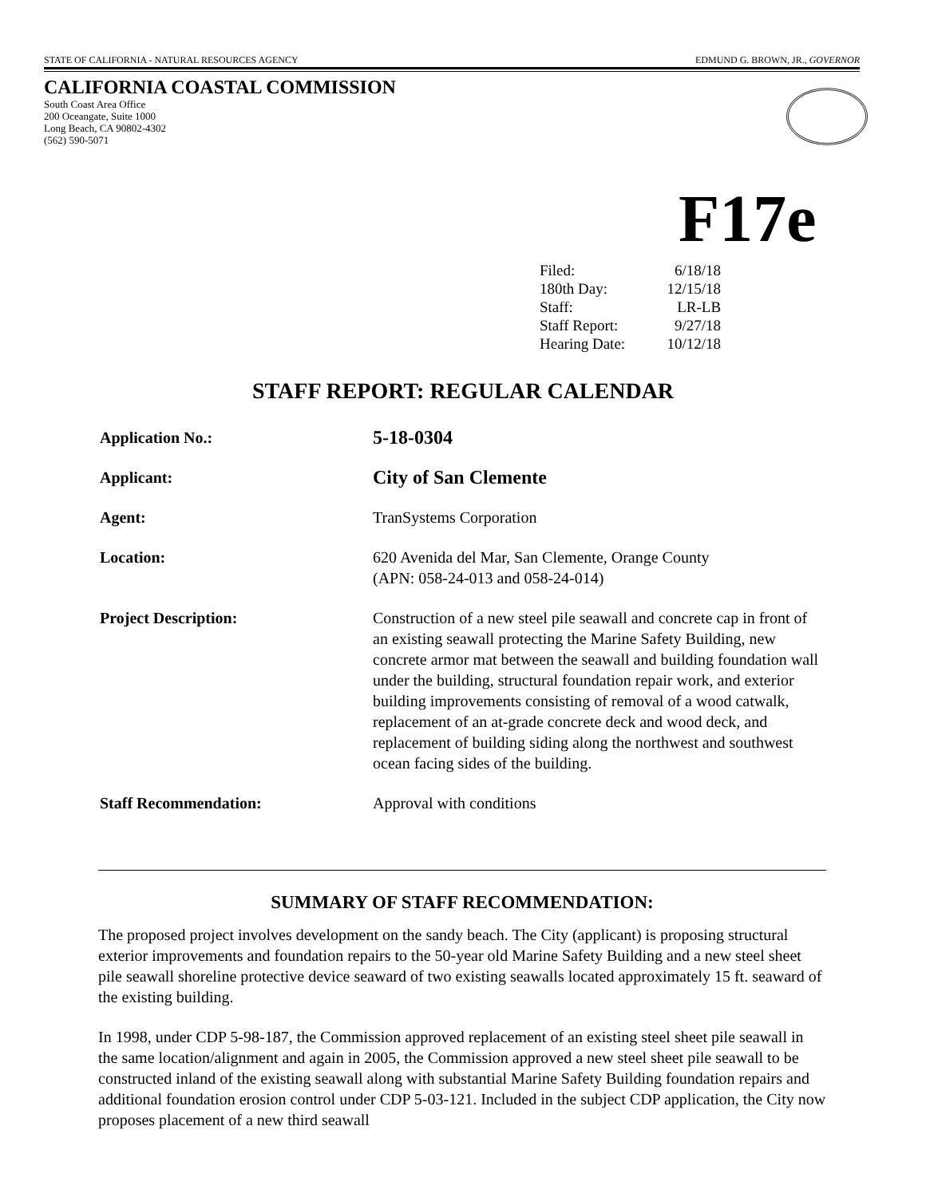STATE OF CALIFORNIA - NATURAL RESOURCES AGENCY EDMUND G. BROWN, JR., GOVERNOR
CALIFORNIA COASTAL COMMISSION
South Coast Area Office
200 Oceangate, Suite 1000
Long Beach, CA 90802-4302
(562) 590-5071
F17e
| Filed: | 6/18/18 |
| 180th Day: | 12/15/18 |
| Staff: | LR-LB |
| Staff Report: | 9/27/18 |
| Hearing Date: | 10/12/18 |
STAFF REPORT: REGULAR CALENDAR
| Application No.: | 5-18-0304 |
| Applicant: | City of San Clemente |
| Agent: | TranSystems Corporation |
| Location: | 620 Avenida del Mar, San Clemente, Orange County (APN: 058-24-013 and 058-24-014) |
| Project Description: | Construction of a new steel pile seawall and concrete cap in front of an existing seawall protecting the Marine Safety Building, new concrete armor mat between the seawall and building foundation wall under the building, structural foundation repair work, and exterior building improvements consisting of removal of a wood catwalk, replacement of an at-grade concrete deck and wood deck, and replacement of building siding along the northwest and southwest ocean facing sides of the building. |
| Staff Recommendation: | Approval with conditions |
SUMMARY OF STAFF RECOMMENDATION:
The proposed project involves development on the sandy beach. The City (applicant) is proposing structural exterior improvements and foundation repairs to the 50-year old Marine Safety Building and a new steel sheet pile seawall shoreline protective device seaward of two existing seawalls located approximately 15 ft. seaward of the existing building.
In 1998, under CDP 5-98-187, the Commission approved replacement of an existing steel sheet pile seawall in the same location/alignment and again in 2005, the Commission approved a new steel sheet pile seawall to be constructed inland of the existing seawall along with substantial Marine Safety Building foundation repairs and additional foundation erosion control under CDP 5-03-121. Included in the subject CDP application, the City now proposes placement of a new third seawall